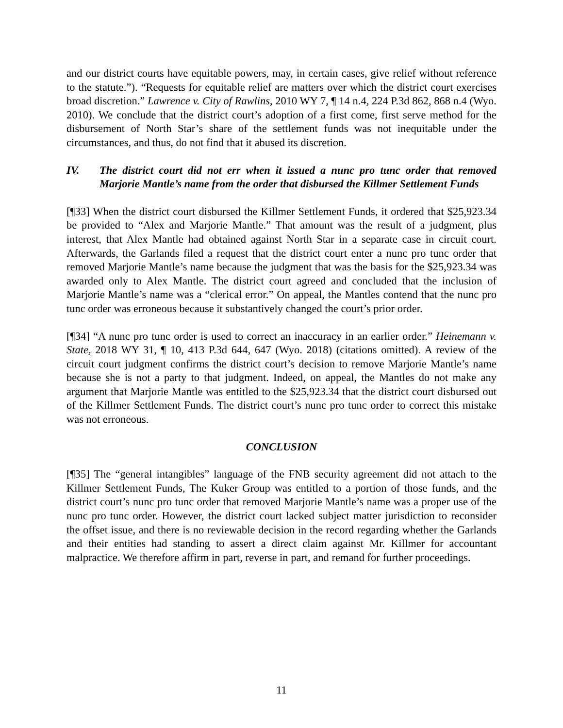and our district courts have equitable powers, may, in certain cases, give relief without reference to the statute.”). “Requests for equitable relief are matters over which the district court exercises broad discretion.” Lawrence v. City of Rawlins, 2010 WY 7, ¶ 14 n.4, 224 P.3d 862, 868 n.4 (Wyo. 2010). We conclude that the district court’s adoption of a first come, first serve method for the disbursement of North Star’s share of the settlement funds was not inequitable under the circumstances, and thus, do not find that it abused its discretion.
IV. The district court did not err when it issued a nunc pro tunc order that removed Marjorie Mantle’s name from the order that disbursed the Killmer Settlement Funds
[¶33] When the district court disbursed the Killmer Settlement Funds, it ordered that $25,923.34 be provided to “Alex and Marjorie Mantle.” That amount was the result of a judgment, plus interest, that Alex Mantle had obtained against North Star in a separate case in circuit court. Afterwards, the Garlands filed a request that the district court enter a nunc pro tunc order that removed Marjorie Mantle’s name because the judgment that was the basis for the $25,923.34 was awarded only to Alex Mantle. The district court agreed and concluded that the inclusion of Marjorie Mantle’s name was a “clerical error.” On appeal, the Mantles contend that the nunc pro tunc order was erroneous because it substantively changed the court’s prior order.
[¶34] “A nunc pro tunc order is used to correct an inaccuracy in an earlier order.” Heinemann v. State, 2018 WY 31, ¶ 10, 413 P.3d 644, 647 (Wyo. 2018) (citations omitted). A review of the circuit court judgment confirms the district court’s decision to remove Marjorie Mantle’s name because she is not a party to that judgment. Indeed, on appeal, the Mantles do not make any argument that Marjorie Mantle was entitled to the $25,923.34 that the district court disbursed out of the Killmer Settlement Funds. The district court’s nunc pro tunc order to correct this mistake was not erroneous.
CONCLUSION
[¶35] The “general intangibles” language of the FNB security agreement did not attach to the Killmer Settlement Funds, The Kuker Group was entitled to a portion of those funds, and the district court’s nunc pro tunc order that removed Marjorie Mantle’s name was a proper use of the nunc pro tunc order. However, the district court lacked subject matter jurisdiction to reconsider the offset issue, and there is no reviewable decision in the record regarding whether the Garlands and their entities had standing to assert a direct claim against Mr. Killmer for accountant malpractice. We therefore affirm in part, reverse in part, and remand for further proceedings.
11